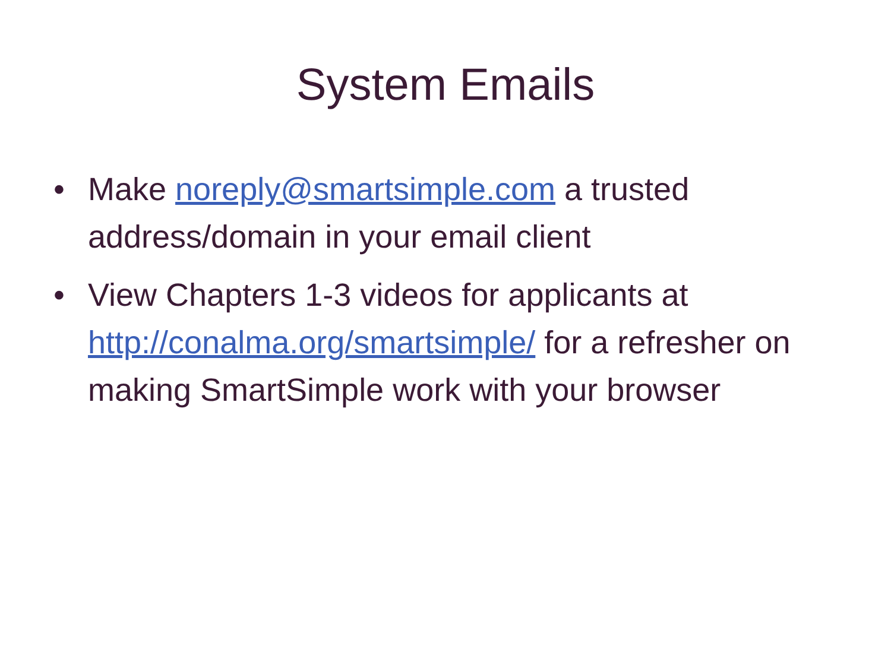System Emails
• Make noreply@smartsimple.com a trusted address/domain in your email client
• View Chapters 1-3 videos for applicants at http://conalma.org/smartsimple/ for a refresher on making SmartSimple work with your browser